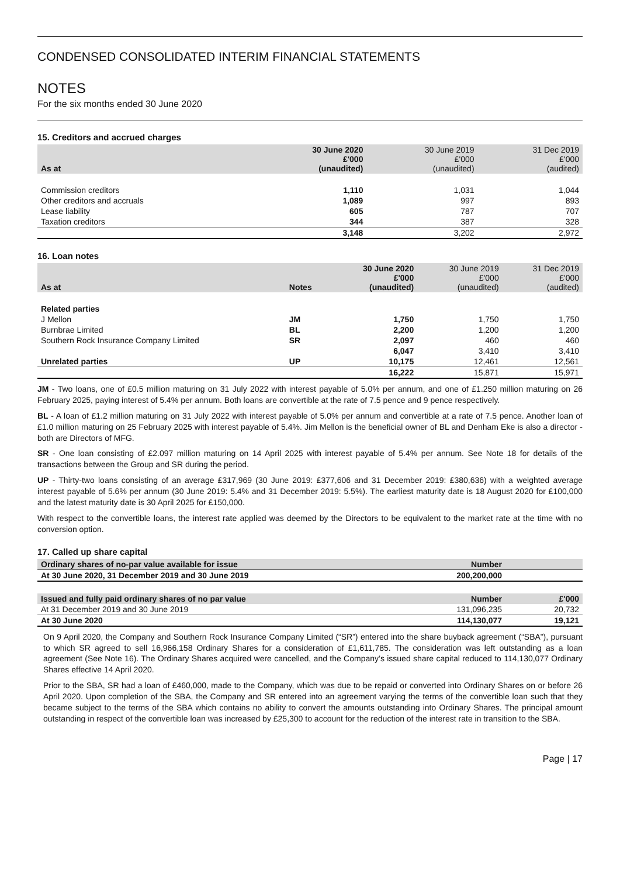CONDENSED CONSOLIDATED INTERIM FINANCIAL STATEMENTS
NOTES
For the six months ended 30 June 2020
15. Creditors and accrued charges
| As at | 30 June 2020 £'000 (unaudited) | 30 June 2019 £'000 (unaudited) | 31 Dec 2019 £'000 (audited) |
| --- | --- | --- | --- |
| Commission creditors | 1,110 | 1,031 | 1,044 |
| Other creditors and accruals | 1,089 | 997 | 893 |
| Lease liability | 605 | 787 | 707 |
| Taxation creditors | 344 | 387 | 328 |
| | 3,148 | 3,202 | 2,972 |
16. Loan notes
| As at | Notes | 30 June 2020 £'000 (unaudited) | 30 June 2019 £'000 (unaudited) | 31 Dec 2019 £'000 (audited) |
| --- | --- | --- | --- | --- |
| Related parties | | | | |
| J Mellon | JM | 1,750 | 1,750 | 1,750 |
| Burnbrae Limited | BL | 2,200 | 1,200 | 1,200 |
| Southern Rock Insurance Company Limited | SR | 2,097 | 460 | 460 |
| | | 6,047 | 3,410 | 3,410 |
| Unrelated parties | UP | 10,175 | 12,461 | 12,561 |
| | | 16,222 | 15,871 | 15,971 |
JM - Two loans, one of £0.5 million maturing on 31 July 2022 with interest payable of 5.0% per annum, and one of £1.250 million maturing on 26 February 2025, paying interest of 5.4% per annum. Both loans are convertible at the rate of 7.5 pence and 9 pence respectively.
BL - A loan of £1.2 million maturing on 31 July 2022 with interest payable of 5.0% per annum and convertible at a rate of 7.5 pence. Another loan of £1.0 million maturing on 25 February 2025 with interest payable of 5.4%. Jim Mellon is the beneficial owner of BL and Denham Eke is also a director - both are Directors of MFG.
SR - One loan consisting of £2.097 million maturing on 14 April 2025 with interest payable of 5.4% per annum. See Note 18 for details of the transactions between the Group and SR during the period.
UP - Thirty-two loans consisting of an average £317,969 (30 June 2019: £377,606 and 31 December 2019: £380,636) with a weighted average interest payable of 5.6% per annum (30 June 2019: 5.4% and 31 December 2019: 5.5%). The earliest maturity date is 18 August 2020 for £100,000 and the latest maturity date is 30 April 2025 for £150,000.
With respect to the convertible loans, the interest rate applied was deemed by the Directors to be equivalent to the market rate at the time with no conversion option.
17. Called up share capital
| Ordinary shares of no-par value available for issue | Number | |
| --- | --- | --- |
| At 30 June 2020, 31 December 2019 and 30 June 2019 | 200,200,000 | |
| Issued and fully paid ordinary shares of no par value | Number | £'000 |
| --- | --- | --- |
| At 31 December 2019 and 30 June 2019 | 131,096,235 | 20,732 |
| At 30 June 2020 | 114,130,077 | 19,121 |
On 9 April 2020, the Company and Southern Rock Insurance Company Limited (“SR”) entered into the share buyback agreement (“SBA”), pursuant to which SR agreed to sell 16,966,158 Ordinary Shares for a consideration of £1,611,785. The consideration was left outstanding as a loan agreement (See Note 16). The Ordinary Shares acquired were cancelled, and the Company’s issued share capital reduced to 114,130,077 Ordinary Shares effective 14 April 2020.
Prior to the SBA, SR had a loan of £460,000, made to the Company, which was due to be repaid or converted into Ordinary Shares on or before 26 April 2020. Upon completion of the SBA, the Company and SR entered into an agreement varying the terms of the convertible loan such that they became subject to the terms of the SBA which contains no ability to convert the amounts outstanding into Ordinary Shares. The principal amount outstanding in respect of the convertible loan was increased by £25,300 to account for the reduction of the interest rate in transition to the SBA.
Page | 17